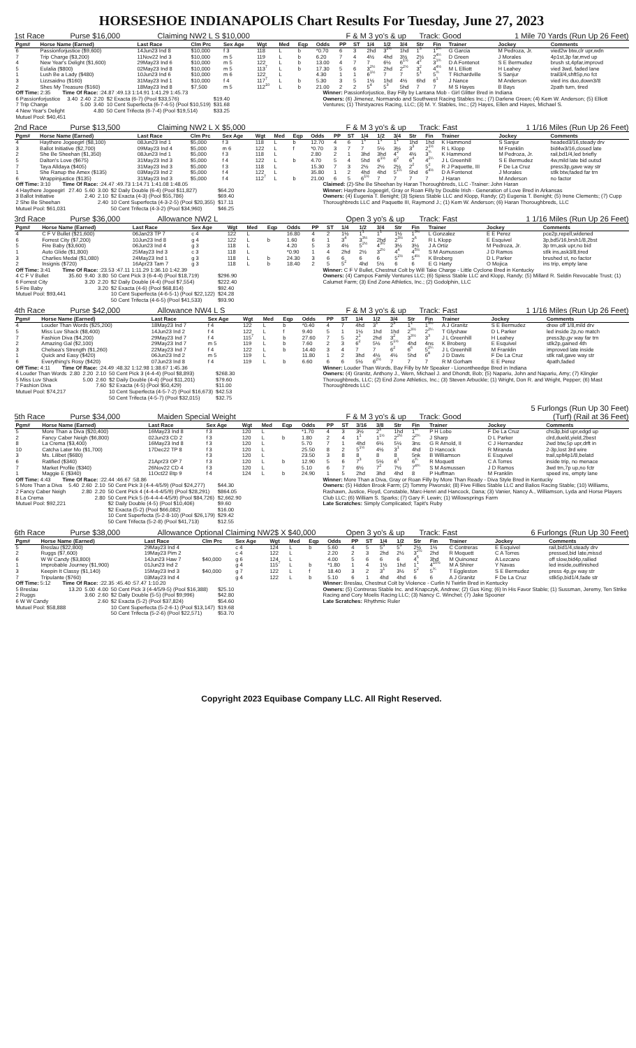HORSESHOE INDIANAPOLIS Chart Results For Tuesday, June 27, 2023
1st Race
Purse $16,000
Claiming NW2 L S $10,000
F & M 3 yo's & up
Track: Good
1 Mile 70 Yards (Run Up 26 Feet)
| Pgm# | Horse Name (Earned) | Last Race | Clm Prc | Sex Age | Wgt | Med | Eqp | Odds | PP | ST | 1/4 | 1/2 | 3/4 | Str | Fin | Trainer | Jockey | Comments |
| --- | --- | --- | --- | --- | --- | --- | --- | --- | --- | --- | --- | --- | --- | --- | --- | --- | --- | --- |
| 6 | Passionforjustice ($9,600) | 14Jun23 Ind 8 | $10,000 | f 3 | 118 | L | b | *0.70 | 6 | 3 | 2hd | 3<sup>2½</sup> | 1hd | 1<sup>3</sup> | 1<sup>2¼</sup> | G Garcia | M Pedroza, Jr. | vied2w btw,clr upr,wdn |
| 7 | Trip Charge ($3,200) | 11Nov22 Ind 3 | $10,000 | m 5 | 119 | L | b | 6.20 | 7 | 4 | 4½ | 4hd | 3½ | 2½ | 2<sup>4¼</sup> | D Green | J Morales | 4p1st,3p far,mvd up |
| 4 | New Year's Delight ($1,600) | 29May23 Ind 6 | $10,000 | m 5 | 122 | L | b | 13.00 | 4 | 7 | 7 | 6½ | 6<sup>1½</sup> | 4<sup>2</sup> | 3<sup>1¾</sup> | D A Fontenot | S E Bermudez | brush st,4pfar,improvd |
| 5 | Eulalia ($800) | 02May23 Ind 8 | $10,000 | m 5 | 113<sup>7</sup> | L | b | 17.30 | 5 | 6 | 3<sup>2½</sup> | 2hd | 2<sup>2½</sup> | 3<sup>2</sup> | 4<sup>4½</sup> | M L Elliott | H Leahey | vied 3wd, faded lane |
| 1 | Lush Be a Lady ($480) | 10Jun23 Ind 6 | $10,000 | m 6 | 122 | L | | 4.30 | 1 | 1 | 6<sup>1½</sup> | 7 | 7 | 5<sup>1</sup> | 5<sup>¾</sup> | T Richardville | S Sanjur | trail3/4,shft5p,no fct |
| 3 | Lizzsaidno ($160) | 31May23 Ind 1 | $10,000 | f 4 | 117<sup>7</sup> | L | b | 5.30 | 3 | 5 | 1½ | 1hd | 4½ | 6hd | 6<sup>1</sup> | J Nance | M Anderson | vied ins duo,down3/8 |
| 2 | Shes My Treasure ($160) | 18May23 Ind 8 | $7,500 | m 5 | 112<sup>10</sup> | L | b | 21.00 | 2 | 2 | 5<sup>4</sup> | 5<sup>3</sup> | 5hd | 7 | 7 | M S Hayes | B Bays | 2path turn, tired |
| Off Time: 2:35 Time Of Race: :24.87 :49.13 1:14.91 1:41.29 1:45.73 | | | | | |
| 6 Passionforjustice | 3.40 | 2.40 | 2.20 | $2 Exacta (6-7) (Pool $33,576) | $19.40 |
| 7 Trip Charge | | 5.00 | 3.40 | 10 Cent Superfecta (6-7-4-5) (Pool $10,519) | $31.68 |
| 4 New Year's Delight | | | 4.80 | 50 Cent Trifecta (6-7-4) (Pool $19,514) | $33.25 |
| Mutuel Pool: $40,451 | | | | | |
Winner: Passionforjustice, Bay Filly by Lantana Mob - Girl Glitter Bred in Indiana
Owners: (6) Jimenez, Normando and Southwest Racing Stables Inc.; (7) Darlene Green; (4) Kem W. Anderson; (5) Elliott Ventures; (1) Thirstyacres Racing, LLC; (3) M. Y. Stables, Inc.; (2) Hayes, Ellen and Hayes, Michael S.
2nd Race
Purse $13,500
Claiming NW2 L X $5,000
F & M 3 yo's & up
Track: Fast
1 1/16 Miles (Run Up 26 Feet)
| Pgm# | Horse Name (Earned) | Last Race | Clm Prc | Sex Age | Wgt | Med | Eqp | Odds | PP | ST | 1/4 | 1/2 | 3/4 | Str | Fin | Trainer | Jockey | Comments |
| --- | --- | --- | --- | --- | --- | --- | --- | --- | --- | --- | --- | --- | --- | --- | --- | --- | --- | --- |
| 4 | Haythere Jogeegirl ($8,100) | 08Jun23 Ind 1 | $5,000 | f 3 | 118 | L | b | 12.70 | 4 | 6 | 1<sup>1</sup> | 1<sup>1</sup> | 1<sup>1</sup> | 1hd | 1hd | K Hammond | S Sanjur | headed3/16,steady drv |
| 3 | Ballot Initiative ($2,700) | 09May23 Ind 4 | $5,000 | m 6 | 122 | L | f | *0.70 | 3 | 7 | 7 | 5½ | 3½ | 3<sup>3</sup> | 2<sup>1½</sup> | R L Klopp | M Franklin | bid4w3/16,closed late |
| 2 | She Be Sheehan ($1,350) | 08Jun23 Ind 1 | $5,000 | f 3 | 118 | L | | 2.80 | 2 | 1 | 3hd | 3hd | 4<sup>2</sup> | 4½ | 3<sup>¾</sup> | K Hammond | M Pedroza, Jr. | rail,bd1/4,led briefly |
| 5 | Dalton's Love ($675) | 31May23 Ind 3 | $5,000 | f 4 | 122 | L | b | 4.70 | 5 | 4 | 5hd | 6<sup>1½</sup> | 6<sup>2</sup> | 6<sup>4</sup> | 4<sup>2¼</sup> | J L Greenhill | S E Bermudez | 4w,mild late bid outsd |
| 7 | Taya Alldaya ($405) | 31May23 Ind 3 | $5,000 | f 3 | 118 | L | | 15.30 | 7 | 3 | 2½ | 2½ | 2½ | 2<sup>2</sup> | 5<sup>2</sup> | R J Paquette, III | F De La Cruz | press3p,gave way str |
| 1 | She Ranup the Amex ($135) | 03May23 Ind 2 | $5,000 | f 4 | 122 | L | | 35.80 | 1 | 2 | 4hd | 4hd | 5<sup>1½</sup> | 5hd | 6<sup>4½</sup> | D A Fontenot | J Morales | stlk btw,faded far trn |
| 6 | Wrappinjustice ($135) | 31May23 Ind 3 | $5,000 | f 4 | 112<sup>7</sup> | L | b | 21.00 | 6 | 5 | 6<sup>1½</sup> | 7 | 7 | 7 | 7 | J Haran | M Anderson | no factor |
| Off Time: 3:10 Time Of Race: :24.47 :49.73 1:14.71 1:41.08 1:48.05 | | | | | |
| 4 Haythere Jogeegirl | 27.40 | 5.60 | 3.00 | $2 Daily Double (6-4) (Pool $11,827) | $64.20 |
| 3 Ballot Initiative | | 2.40 | 2.10 | $2 Exacta (4-3) (Pool $55,786) | $69.40 |
| 2 She Be Sheehan | | | 2.40 | 10 Cent Superfecta (4-3-2-5) (Pool $20,355) | $17.11 |
| Mutuel Pool: $61,031 | | | | 50 Cent Trifecta (4-3-2) (Pool $34,960) | $46.25 |
Claimed: (2)-She Be Sheehan by Haran Thoroughbreds, LLC -Trainer: John Haran
Winner: Haythere Jogeegirl, Gray or Roan Filly by Double Irish - Generation of Love Bred in Arkansas
Owners: (4) Eugenia T. Benight; (3) Spiess Stable LLC and Klopp, Randy; (2) Eugenia T. Benight; (5) Irene Clements; (7) Cupp Thoroughbreds LLC and Paquette III, Raymond J.; (1) Kem W. Anderson; (6) Haran Thoroughbreds, LLC
3rd Race
Purse $36,000
Allowance NW2 L
Open 3 yo's & up
Track: Fast
1 1/16 Miles (Run Up 26 Feet)
| Pgm# | Horse Name (Earned) | Last Race | Sex Age | Wgt | Med | Eqp | Odds | PP | ST | 1/4 | 1/2 | 3/4 | Str | Fin | Trainer | Jockey | Comments |
| --- | --- | --- | --- | --- | --- | --- | --- | --- | --- | --- | --- | --- | --- | --- | --- | --- | --- |
| 4 | C F V Bullet ($21,600) | 06Jan23 TP 7 | c 4 | 122 | L | | 16.80 | 4 | 2 | 1½ | 1<sup>1</sup> | 1<sup>1</sup> | 1½ | 1<sup>3½</sup> | L Gonzalez | E E Perez | pce2p,repell,widened |
| 6 | Forrest City ($7,200) | 10Jun23 Ind 8 | g 4 | 122 | L | b | 1.60 | 6 | 1 | 3<sup>4</sup> | 3<sup>3½</sup> | 2hd | 2<sup>3½</sup> | 2<sup>6</sup> | R L Klopp | E Esquivel | 3p,bd5/16,brsh1/8,2bst |
| 5 | Fire Baby ($3,600) | 06Jun23 Ind 4 | g 3 | 118 | L | | 4.20 | 5 | 3 | 4½ | 5<sup>2½</sup> | 4<sup>3½</sup> | 3½ | 3½ | J A Ortiz | M Pedroza, Jr. | 3p trn,ask upr,no bid |
| 1 | Auto Glide ($1,800) | 25May23 Ind 3 | c 3 | 118 | L | | *0.90 | 1 | 4 | 2hd | 2½ | 3<sup>2½</sup> | 4<sup>4</sup> | 4<sup>5½</sup> | S M Asmussen | J D Ramos | stlk ins,ask3/8,tired |
| 3 | Charlies Medal ($1,080) | 24May23 Ind 1 | g 3 | 118 | L | b | 24.30 | 3 | 6 | 6 | 6 | 6 | 5<sup>2½</sup> | 5<sup>4½</sup> | K Broberg | D L Parker | brushed st, no factor |
| 2 | Insignis ($720) | 16Apr23 Tam 7 | g 3 | 118 | L | b | 18.40 | 2 | 5 | 5<sup>2</sup> | 4hd | 5½ | 6 | 6 | E G Harty | O Mojica | ins trip, empty lane |
| Off Time: 3:41 Time Of Race: :23.53 :47.11 1:11.29 1:36.10 1:42.39 | | | | | |
| 4 C F V Bullet | 35.60 | 9.40 | 3.80 | 50 Cent Pick 3 (6-4-4) (Pool $18,719) | $296.90 |
| 6 Forrest City | | 3.20 | 2.20 | $2 Daily Double (4-4) (Pool $7,554) | $222.40 |
| 5 Fire Baby | | | 3.20 | $2 Exacta (4-6) (Pool $68,814) | $92.40 |
| Mutuel Pool: $93,441 | | | | 10 Cent Superfecta (4-6-5-1) (Pool $22,122) | $24.28 |
| | | | | 50 Cent Trifecta (4-6-5) (Pool $41,533) | $93.90 |
Winner: C F V Bullet, Chestnut Colt by Will Take Charge - Little Cyclone Bred in Kentucky
Owners: (4) Campos Family Ventures LLC; (6) Spiess Stable LLC and Klopp, Randy; (5) Millard R. Seldin Revocable Trust; (1) Calumet Farm; (3) End Zone Athletics, Inc.; (2) Godolphin, LLC
4th Race
Purse $42,000
Allowance NW4 L S
F & M 3 yo's & up
Track: Fast
1 1/16 Miles (Run Up 26 Feet)
| Pgm# | Horse Name (Earned) | Last Race | Sex Age | Wgt | Med | Eqp | Odds | PP | ST | 1/4 | 1/2 | 3/4 | Str | Fin | Trainer | Jockey | Comments |
| --- | --- | --- | --- | --- | --- | --- | --- | --- | --- | --- | --- | --- | --- | --- | --- | --- | --- |
| 4 | Louder Than Words ($25,200) | 18May23 Ind 7 | f 4 | 122 | L | b | *0.40 | 4 | 7 | 4hd | 3<sup>1</sup> | 2<sup>3</sup> | 1<sup>1</sup> | 1<sup>5½</sup> | A J Granitz | S E Bermudez | drew off 1/8,mild drv |
| 5 | Miss Luv Shack ($8,400) | 14Jun23 Ind 2 | f 4 | 122 | L | f | 9.40 | 5 | 1 | 1½ | 1hd | 1hd | 2<sup>3½</sup> | 2<sup>2¼</sup> | T Glyshaw | D L Parker | led inside 2p,no match |
| 7 | Fashion Diva ($4,200) | 29May23 Ind 7 | f 4 | 115<sup>7</sup> | L | b | 27.60 | 7 | 5 | 2<sup>1</sup> | 2hd | 3<sup>2</sup> | 3<sup>3½</sup> | 3<sup>3</sup> | J L Greenhill | H Leahey | press3p,gv way far trn |
| 2 | Amazing Gal ($2,100) | 29May23 Ind 7 | m 5 | 119 | L | b | 7.60 | 2 | 3 | 6<sup>2</sup> | 5½ | 5<sup>1½</sup> | 4hd | 4ns | K Broberg | E Esquivel | stlk2p,gained 4th |
| 3 | Chelsea's Strength ($1,260) | 22May23 Ind 7 | f 4 | 122 | L | b | 14.40 | 3 | 4 | 7 | 7 | 6<sup>2</sup> | 6<sup>6</sup> | 5<sup>2¼</sup> | J L Greenhill | M Franklin | improved late inside |
| 1 | Quick and Easy ($420) | 06Jun23 Ind 2 | m 5 | 119 | L | | 11.80 | 1 | 2 | 3hd | 4½ | 4½ | 5hd | 6<sup>8</sup> | J D Davis | F De La Cruz | stlk rail,gave way str |
| 6 | Everything's Rosy ($420) | 07Jun23 Ind 8 | f 4 | 119 | L | b | 6.60 | 6 | 6 | 5½ | 6<sup>2½</sup> | 7 | 7 | 7 | R M Gorham | E E Perez | 4path,faded |
| Off Time: 4:11 Time Of Race: :24.49 :48.32 1:12.98 1:38.67 1:45.36 | | | | | |
| 4 Louder Than Words | 2.80 | 2.20 | 2.10 | 50 Cent Pick 3 (4-4-4) (Pool $8,893) | $268.30 |
| 5 Miss Luv Shack | | 5.00 | 2.60 | $2 Daily Double (4-4) (Pool $11,201) | $79.60 |
| 7 Fashion Diva | | | 7.60 | $2 Exacta (4-5) (Pool $50,429) | $11.00 |
| Mutuel Pool: $74,217 | | | | 10 Cent Superfecta (4-5-7-2) (Pool $16,673) | $42.53 |
| | | | | 50 Cent Trifecta (4-5-7) (Pool $32,015) | $32.75 |
Winner: Louder Than Words, Bay Filly by Mr Speaker - Lionontheedge Bred in Indiana
Owners: (4) Granitz, Anthony J., Wern, Michael J. and Dhondt, Bob; (5) Napariu, John and Napariu, Amy; (7) Klingler Thoroughbreds, LLC; (2) End Zone Athletics, Inc.; (3) Steven Arbuckle; (1) Wright, Don R. and Wright, Pepper; (6) Mast Thoroughbreds LLC
5th Race
Purse $34,000
Maiden Special Weight
F & M 3 yo's & up
Track: Good
5 Furlongs (Run Up 30 Feet)
(Turf) (Rail at 36 Feet)
| Pgm# | Horse Name (Earned) | Last Race | Sex Age | Wgt | Med | Eqp | Odds | PP | ST | 3/16 | 3/8 | Str | Fin | Trainer | Jockey | Comments |
| --- | --- | --- | --- | --- | --- | --- | --- | --- | --- | --- | --- | --- | --- | --- | --- | --- |
| 5 | More Than a Diva ($20,400) | 16May23 Ind 8 | f 3 | 120 | L | | *1.70 | 4 | 3 | 3½ | 2<sup>1</sup> | 1hd | 1<sup>¾</sup> | P H Lobo | F De La Cruz | chs3p,bid upr,edgd up |
| 2 | Fancy Caber Neigh ($6,800) | 02Jun23 CD 2 | f 3 | 120 | L | b | 1.80 | 2 | 4 | 1<sup>1</sup> | 1<sup>1½</sup> | 2<sup>2½</sup> | 2<sup>2¾</sup> | J Sharp | D L Parker | clrd,dueld,yield,2best |
| 8 | La Crema ($3,400) | 16May23 Ind 8 | f 3 | 120 | L | | 5.70 | 7 | 1 | 4hd | 6½ | 5½ | 3ns | G R Arnold, II | C J Hernandez | 2wd btw,5p upr,drft in |
| 10 | Catcha Later Mo ($1,700) | 17Dec22 TP 8 | f 3 | 120 | L | | 25.50 | 8 | 2 | 5<sup>1½</sup> | 4½ | 3<sup>1</sup> | 4hd | D Hancock | R Miranda | 2-3p,lost 3rd wire |
| 3 | Ms. Lilibet ($680) | | f 3 | 120 | L | | 23.50 | 3 | 8 | 8 | 8 | 8 | 5nk | B Williamson | E Esquivel | trail,splt4p1/8,belatd |
| 6 | Ratified ($340) | 21Apr23 OP 7 | f 3 | 120 | L | b | 12.90 | 5 | 6 | 7<sup>3</sup> | 5½ | 6<sup>1</sup> | 6<sup>¾</sup> | R Moquett | C A Torres | inside trip, no menace |
| 7 | Market Profile ($340) | 26Nov22 CD 4 | f 3 | 120 | L | | 5.10 | 6 | 7 | 6½ | 7<sup>2</sup> | 7½ | 7<sup>4¾</sup> | S M Asmussen | J D Ramos | 3wd trn,7p up,no fctr |
| 1 | Maggie E ($340) | 11Oct22 Btp 9 | f 4 | 124 | L | b | 24.90 | 1 | 5 | 2hd | 3hd | 4hd | 8 | P Huffman | M Franklin | speed ins, empty lane |
| Off Time: 4:43 Time Of Race: :22.44 :46.67 :58.86 | | | | | |
| 5 More Than a Diva | 5.40 | 2.60 | 2.10 | 50 Cent Pick 3 (4-4-4/5/9) (Pool $24,277) | $44.30 |
| 2 Fancy Caber Neigh | | 2.80 | 2.20 | 50 Cent Pick 4 (4-4-4-4/5/9) (Pool $28,291) | $864.05 |
| 8 La Crema | | | 2.80 | 50 Cent Pick 5 (6-4-4-4-4/5/9) (Pool $84,726) | $2,662.90 |
| Mutuel Pool: $92,221 | | | | $2 Daily Double (4-5) (Pool $10,406) | $9.60 |
| | | | | $2 Exacta (5-2) (Pool $66,082) | $16.00 |
| | | | | 10 Cent Superfecta (5-2-8-10) (Pool $26,179) | $29.42 |
| | | | | 50 Cent Trifecta (5-2-8) (Pool $41,713) | $12.55 |
Winner: More Than a Diva, Gray or Roan Filly by More Than Ready - Diva Style Bred in Kentucky
Owners: (5) Hidden Brook Farm; (2) Tommy Piwonski; (8) Five Fillies Stable LLC and Balios Racing Stable; (10) Williams, Rashawn, Justice, Floyd, Constable, Marc-Henri and Hancock, Dana; (3) Vanier, Nancy A., Williamson, Lyda and Horse Players Club LLC; (6) William S. Sparks; (7) Gary F. Lewin; (1) Willowsprings Farm
Late Scratches: Simply Complicated; Tapit's Ruby
6th Race
Purse $38,000
Allowance Optional Claiming NW2$ X $40,000
Open 3 yo's & up
Track: Fast
6 Furlongs (Run Up 30 Feet)
| Pgm# | Horse Name (Earned) | Last Race | Clm Prc | Sex Age | Wgt | Med | Eqp | Odds | PP | ST | 1/4 | 1/2 | Str | Fin | Trainer | Jockey | Comments |
| --- | --- | --- | --- | --- | --- | --- | --- | --- | --- | --- | --- | --- | --- | --- | --- | --- | --- |
| 5 | Breslau ($22,800) | 29May23 Ind 4 | | c 4 | 124 | L | b | 5.60 | 4 | 5 | 5<sup>5</sup> | 5<sup>3</sup> | 2½ | 1½ | C Contreras | E Esquivel | rail,bid1/4,steady drv |
| 2 | Ruggs ($7,600) | 19May23 Pim 2 | | c 4 | 122 | L | | 2.20 | 2 | 3 | 2hd | 2½ | 3<sup>2½</sup> | 2hd | R Moquett | C A Torres | pressed,bid late,missd |
| 6 | W W Candy ($3,800) | 14Jun23 Haw 7 | $40,000 | g 6 | 124 | L | | 4.00 | 5 | 6 | 6 | 6 | 4<sup>5</sup> | 3hd | M Quinonez | A Lezcano | off slow,bid4p,rallied |
| 1 | Improbable Journey ($1,900) | 01Jun23 Ind 2 | | g 4 | 115<sup>7</sup> | L | b | *1.80 | 1 | 4 | 1½ | 1hd | 1<sup>1</sup> | 4<sup>10½</sup> | M A Shirer | Y Navas | led inside,outfinished |
| 3 | Keepin It Classy ($1,140) | 15May23 Ind 3 | $40,000 | g 7 | 122 | L | f | 18.40 | 3 | 2 | 3<sup>1</sup> | 3½ | 5<sup>2</sup> | 5<sup>¾</sup> | T Eggleston | S E Bermudez | press 4p,gv way str |
| 7 | Tripulante ($760) | 03May23 Ind 4 | | g 4 | 122 | L | b | 5.10 | 6 | 1 | 4hd | 4hd | 6 | 6 | A J Granitz | F De La Cruz | stlk5p,bid1/4,fade str |
| Off Time: 5:12 Time Of Race: :22.35 :45.40 :57.47 1:10.20 | | | | | |
| 5 Breslau | 13.20 | 5.00 | 4.00 | 50 Cent Pick 3 (4-4/5/9-5) (Pool $16,388) | $25.10 |
| 2 Ruggs | | 3.60 | 2.60 | $2 Daily Double (5-5) (Pool $9,996) | $42.80 |
| 6 W W Candy | | | 2.60 | $2 Exacta (5-2) (Pool $37,824) | $54.60 |
| Mutuel Pool: $58,888 | | | | 10 Cent Superfecta (5-2-6-1) (Pool $13,147) | $19.68 |
| | | | | 50 Cent Trifecta (5-2-6) (Pool $22,571) | $53.70 |
Winner: Breslau, Chestnut Colt by Violence - Curlin N Twirlin Bred in Kentucky
Owners: (5) Contreras Stable Inc. and Knapczyk, Andrew; (2) Gus King; (6) In His Favor Stable; (1) Sussman, Jeremy, Ten Strike Racing and Cory Moelis Racing LLC; (3) Nancy C. Winchel; (7) Jake Spooner
Late Scratches: Rhythmic Ruler
Copyright 2023 Equibase Company LLC. All Right Reserved.